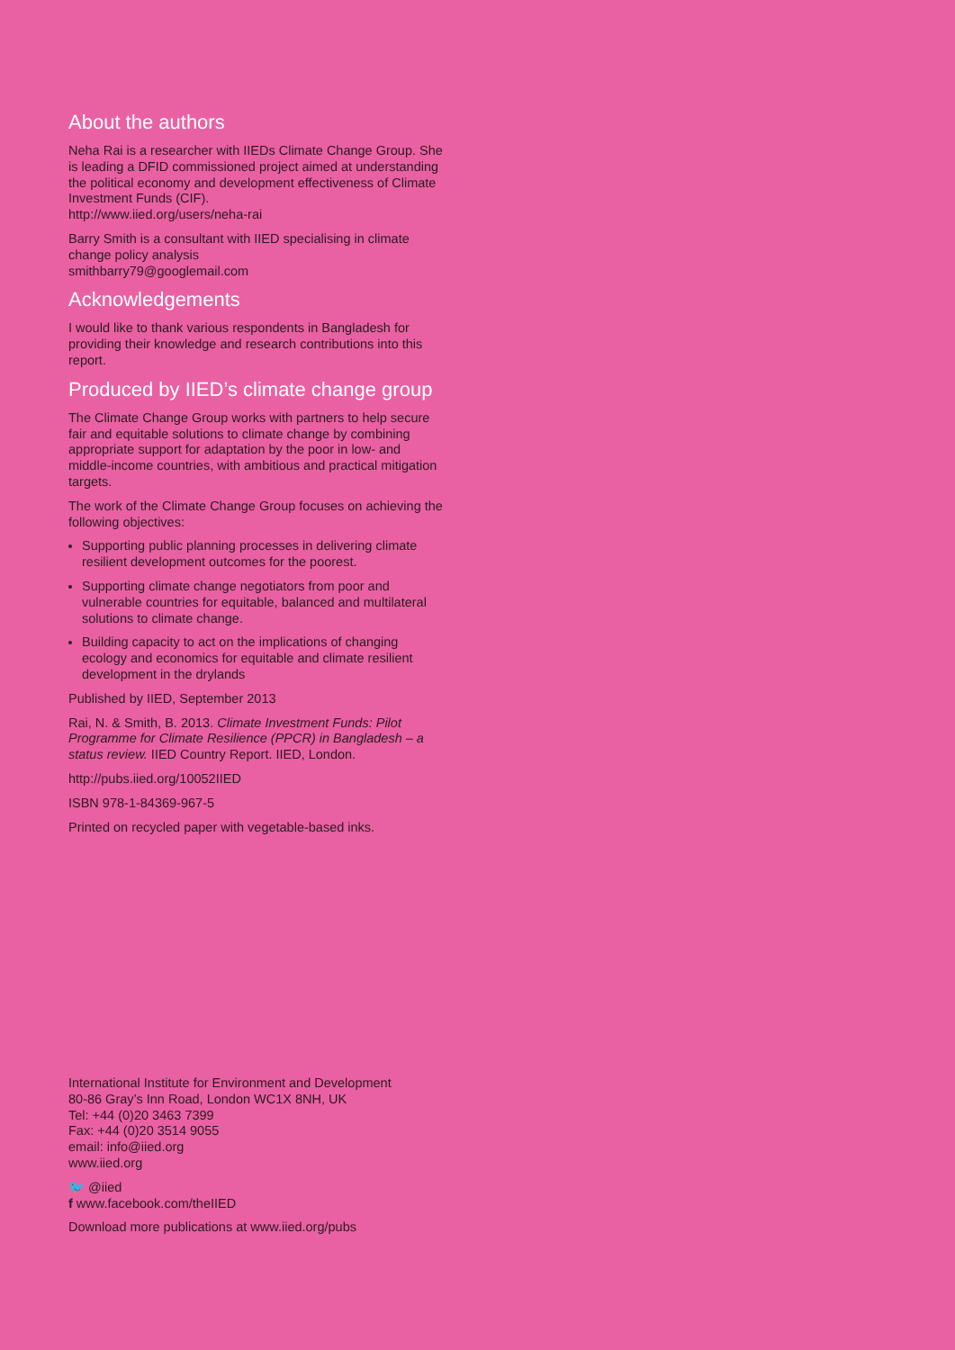About the authors
Neha Rai is a researcher with IIEDs Climate Change Group. She is leading a DFID commissioned project aimed at understanding the political economy and development effectiveness of Climate Investment Funds (CIF).
http://www.iied.org/users/neha-rai
Barry Smith is a consultant with IIED specialising in climate change policy analysis
smithbarry79@googlemail.com
Acknowledgements
I would like to thank various respondents in Bangladesh for providing their knowledge and research contributions into this report.
Produced by IIED’s climate change group
The Climate Change Group works with partners to help secure fair and equitable solutions to climate change by combining appropriate support for adaptation by the poor in low- and middle-income countries, with ambitious and practical mitigation targets.
The work of the Climate Change Group focuses on achieving the following objectives:
Supporting public planning processes in delivering climate resilient development outcomes for the poorest.
Supporting climate change negotiators from poor and vulnerable countries for equitable, balanced and multilateral solutions to climate change.
Building capacity to act on the implications of changing ecology and economics for equitable and climate resilient development in the drylands
Published by IIED, September 2013
Rai, N. & Smith, B. 2013. Climate Investment Funds: Pilot Programme for Climate Resilience (PPCR) in Bangladesh – a status review. IIED Country Report. IIED, London.
http://pubs.iied.org/10052IIED
ISBN 978-1-84369-967-5
Printed on recycled paper with vegetable-based inks.
International Institute for Environment and Development
80-86 Gray’s Inn Road, London WC1X 8NH, UK
Tel: +44 (0)20 3463 7399
Fax: +44 (0)20 3514 9055
email: info@iied.org
www.iied.org
🐦 @iied
f www.facebook.com/theIIED
Download more publications at www.iied.org/pubs